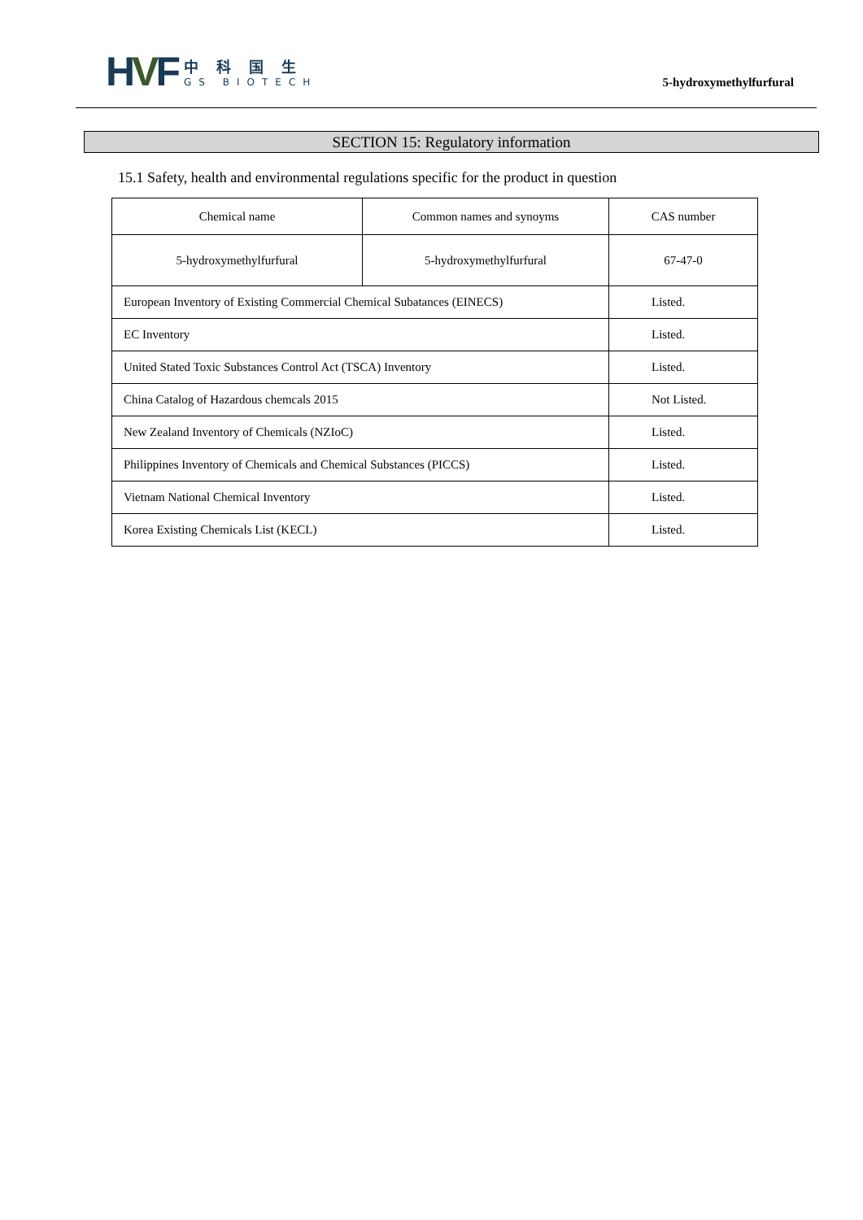HVF
中科国生
GS BIOTECH
5-hydroxymethylfurfural
SECTION 15: Regulatory information
15.1 Safety, health and environmental regulations specific for the product in question
| Chemical name | Common names and synoyms | CAS number |
| --- | --- | --- |
| 5-hydroxymethylfurfural | 5-hydroxymethylfurfural | 67-47-0 |
| European Inventory of Existing Commercial Chemical Subatances (EINECS) | | Listed. |
| EC Inventory | | Listed. |
| United Stated Toxic Substances Control Act (TSCA) Inventory | | Listed. |
| China Catalog of Hazardous chemcals 2015 | | Not Listed. |
| New Zealand Inventory of Chemicals (NZIoC) | | Listed. |
| Philippines Inventory of Chemicals and Chemical Substances (PICCS) | | Listed. |
| Vietnam National Chemical Inventory | | Listed. |
| Korea Existing Chemicals List (KECL) | | Listed. |